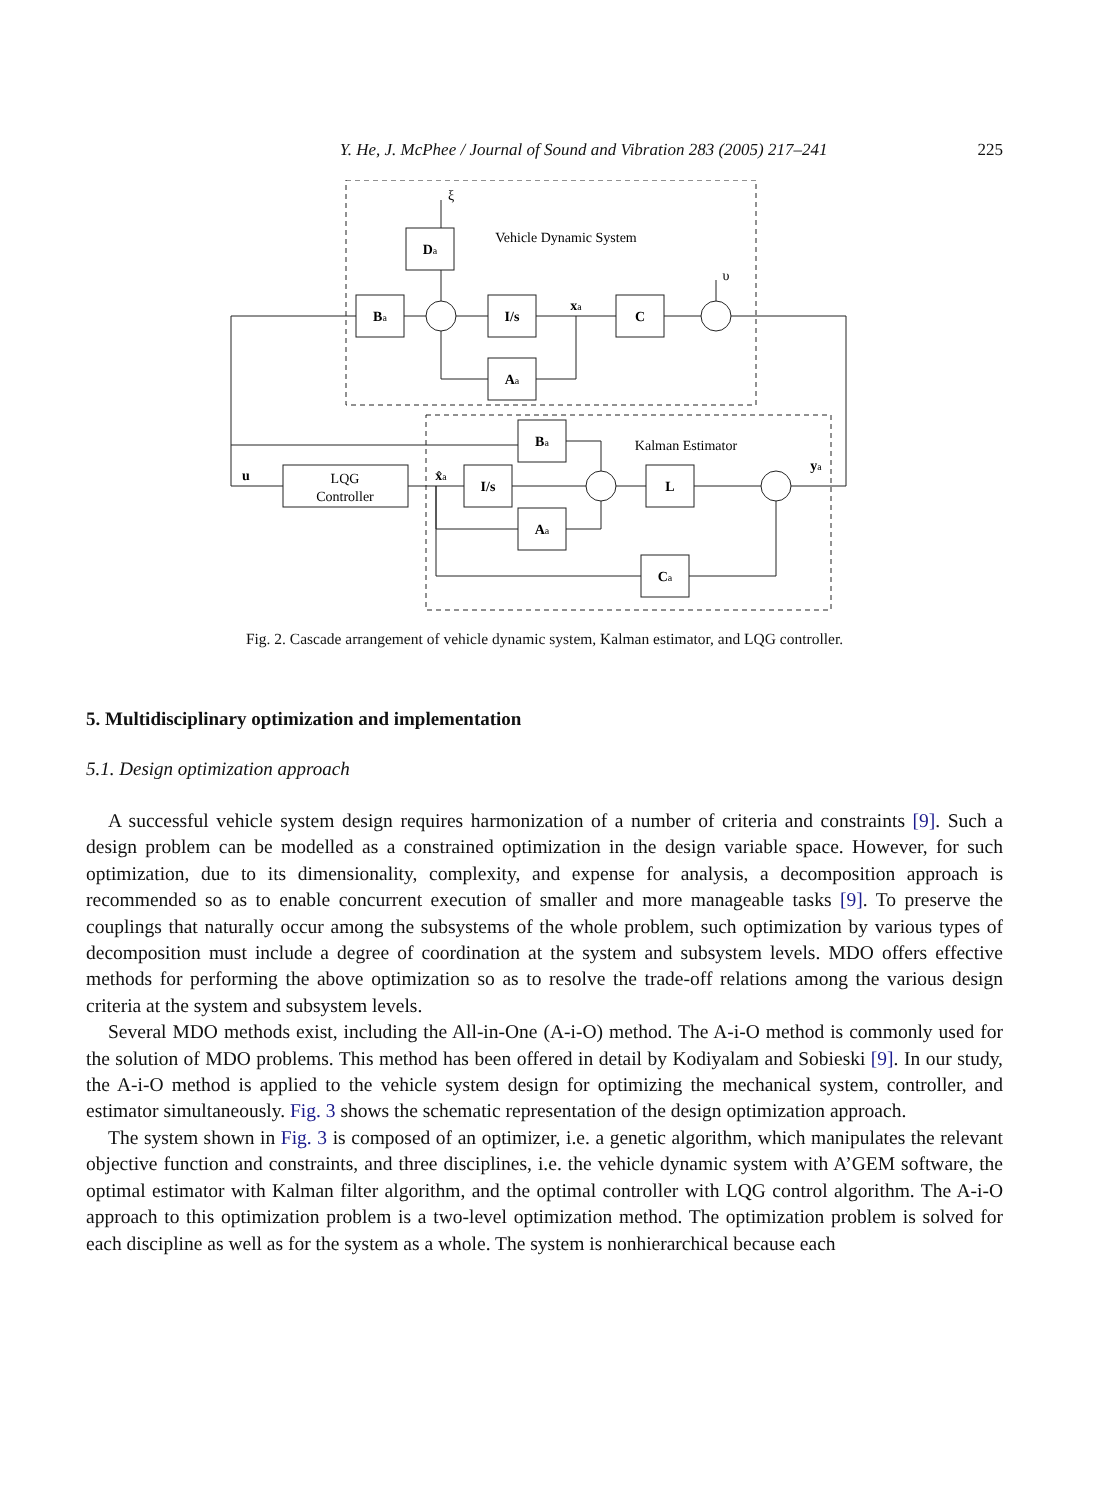Y. He, J. McPhee / Journal of Sound and Vibration 283 (2005) 217–241 225
Da
Ba
I/s
C
Aa
Ba
I/s
L
Aa
Ca
LQG
Controller
Vehicle Dynamic System
Kalman Estimator
ξ
υ
xa
u
x̂a
ya
Fig. 2. Cascade arrangement of vehicle dynamic system, Kalman estimator, and LQG controller.
5. Multidisciplinary optimization and implementation
5.1. Design optimization approach
A successful vehicle system design requires harmonization of a number of criteria and constraints [9]. Such a design problem can be modelled as a constrained optimization in the design variable space. However, for such optimization, due to its dimensionality, complexity, and expense for analysis, a decomposition approach is recommended so as to enable concurrent execution of smaller and more manageable tasks [9]. To preserve the couplings that naturally occur among the subsystems of the whole problem, such optimization by various types of decomposition must include a degree of coordination at the system and subsystem levels. MDO offers effective methods for performing the above optimization so as to resolve the trade-off relations among the various design criteria at the system and subsystem levels.
Several MDO methods exist, including the All-in-One (A-i-O) method. The A-i-O method is commonly used for the solution of MDO problems. This method has been offered in detail by Kodiyalam and Sobieski [9]. In our study, the A-i-O method is applied to the vehicle system design for optimizing the mechanical system, controller, and estimator simultaneously. Fig. 3 shows the schematic representation of the design optimization approach.
The system shown in Fig. 3 is composed of an optimizer, i.e. a genetic algorithm, which manipulates the relevant objective function and constraints, and three disciplines, i.e. the vehicle dynamic system with A’GEM software, the optimal estimator with Kalman filter algorithm, and the optimal controller with LQG control algorithm. The A-i-O approach to this optimization problem is a two-level optimization method. The optimization problem is solved for each discipline as well as for the system as a whole. The system is nonhierarchical because each